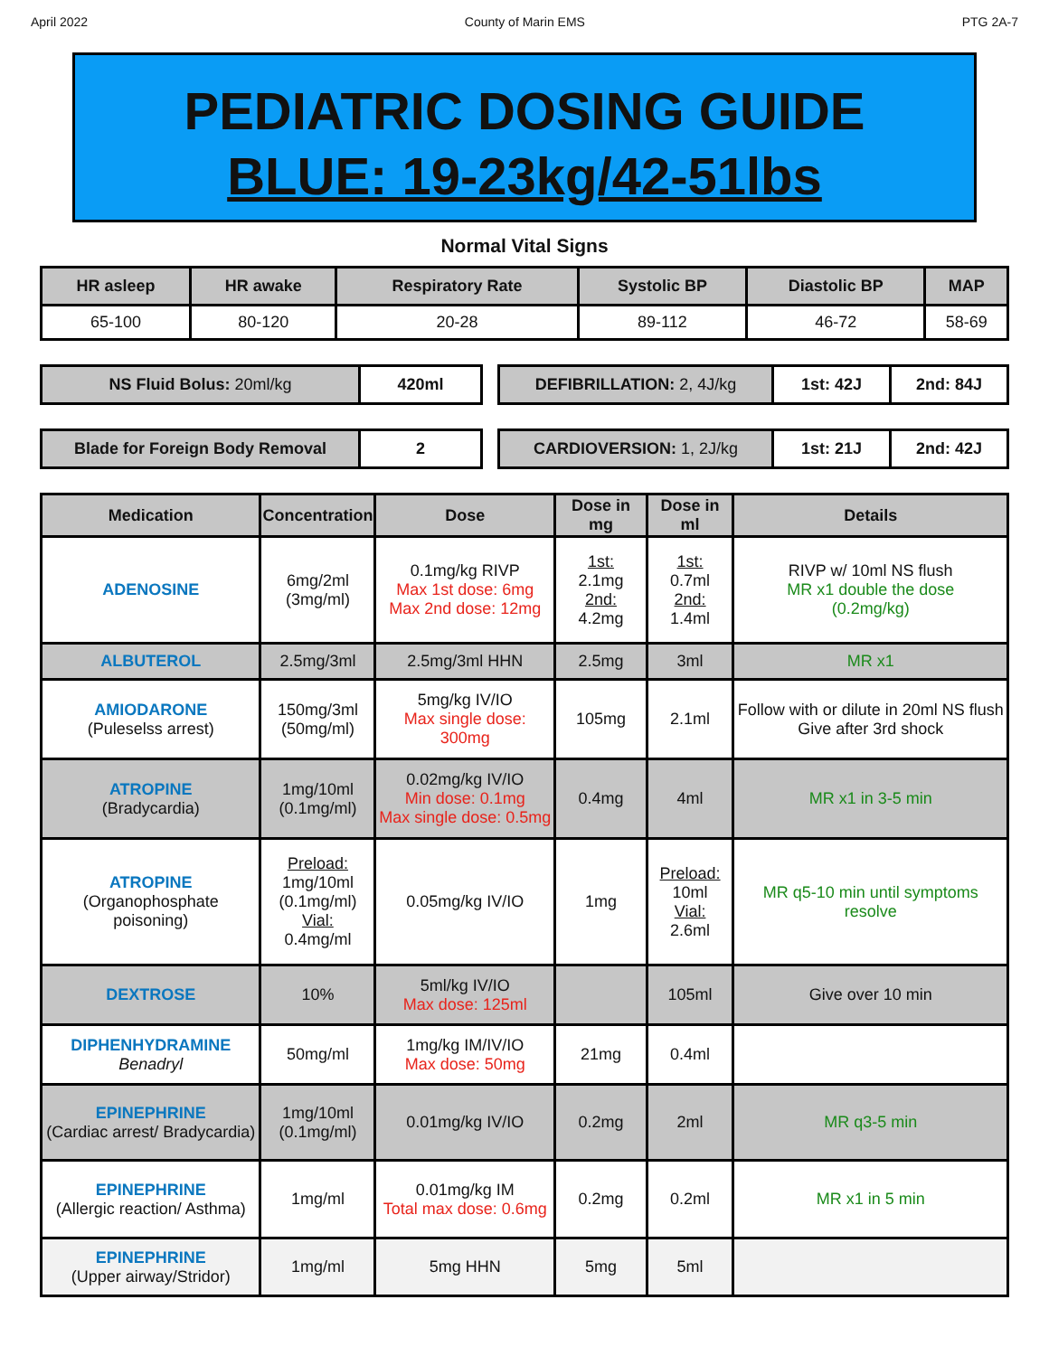April 2022 County of Marin EMS PTG 2A-7
PEDIATRIC DOSING GUIDE
BLUE: 19-23kg/42-51lbs
Normal Vital Signs
| HR asleep | HR awake | Respiratory Rate | Systolic BP | Diastolic BP | MAP |
| --- | --- | --- | --- | --- | --- |
| 65-100 | 80-120 | 20-28 | 89-112 | 46-72 | 58-69 |
| NS Fluid Bolus: 20ml/kg | 420ml |
| DEFIBRILLATION: 2, 4J/kg | 1st: 42J | 2nd: 84J |
| Blade for Foreign Body Removal | 2 |
| CARDIOVERSION: 1, 2J/kg | 1st: 21J | 2nd: 42J |
| Medication | Concentration | Dose | Dose in mg | Dose in ml | Details |
| --- | --- | --- | --- | --- | --- |
| ADENOSINE | 6mg/2ml (3mg/ml) | 0.1mg/kg RIVP Max 1st dose: 6mg Max 2nd dose: 12mg | 1st: 2.1mg 2nd: 4.2mg | 1st: 0.7ml 2nd: 1.4ml | RIVP w/ 10ml NS flush MR x1 double the dose (0.2mg/kg) |
| ALBUTEROL | 2.5mg/3ml | 2.5mg/3ml HHN | 2.5mg | 3ml | MR x1 |
| AMIODARONE (Puleselss arrest) | 150mg/3ml (50mg/ml) | 5mg/kg IV/IO Max single dose: 300mg | 105mg | 2.1ml | Follow with or dilute in 20ml NS flush Give after 3rd shock |
| ATROPINE (Bradycardia) | 1mg/10ml (0.1mg/ml) | 0.02mg/kg IV/IO Min dose: 0.1mg Max single dose: 0.5mg | 0.4mg | 4ml | MR x1 in 3-5 min |
| ATROPINE (Organophosphate poisoning) | Preload: 1mg/10ml (0.1mg/ml) Vial: 0.4mg/ml | 0.05mg/kg IV/IO | 1mg | Preload: 10ml Vial: 2.6ml | MR q5-10 min until symptoms resolve |
| DEXTROSE | 10% | 5ml/kg IV/IO Max dose: 125ml | | 105ml | Give over 10 min |
| DIPHENHYDRAMINE Benadryl | 50mg/ml | 1mg/kg IM/IV/IO Max dose: 50mg | 21mg | 0.4ml | |
| EPINEPHRINE (Cardiac arrest/ Bradycardia) | 1mg/10ml (0.1mg/ml) | 0.01mg/kg IV/IO | 0.2mg | 2ml | MR q3-5 min |
| EPINEPHRINE (Allergic reaction/ Asthma) | 1mg/ml | 0.01mg/kg IM Total max dose: 0.6mg | 0.2mg | 0.2ml | MR x1 in 5 min |
| EPINEPHRINE (Upper airway/Stridor) | 1mg/ml | 5mg HHN | 5mg | 5ml | |